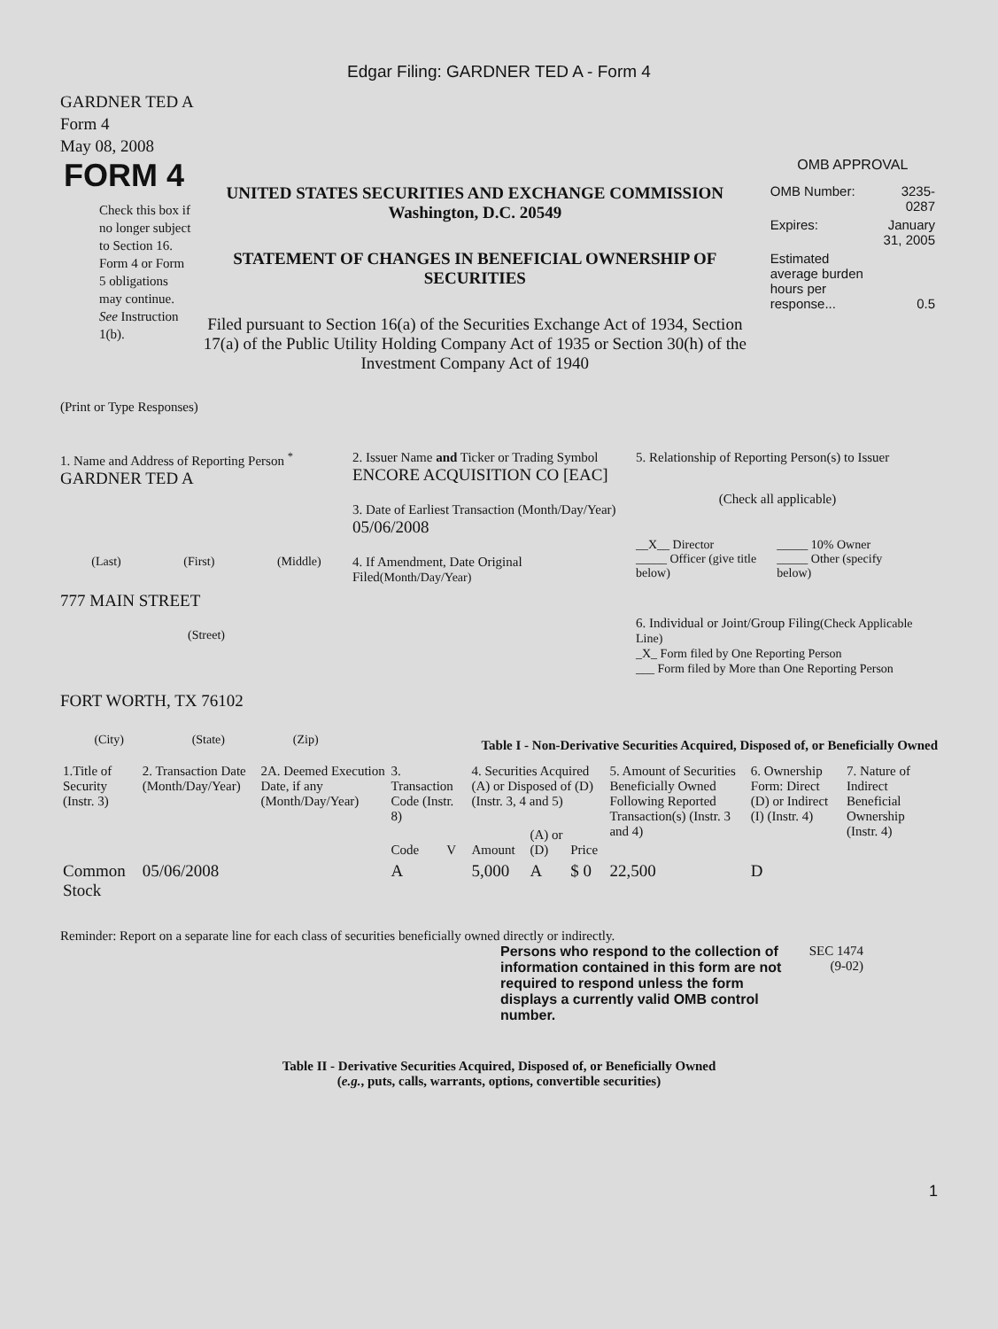Edgar Filing: GARDNER TED A - Form 4
GARDNER TED A
Form 4
May 08, 2008
FORM 4
Check this box if no longer subject to Section 16. Form 4 or Form 5 obligations may continue. See Instruction 1(b).
UNITED STATES SECURITIES AND EXCHANGE COMMISSION
Washington, D.C. 20549
STATEMENT OF CHANGES IN BENEFICIAL OWNERSHIP OF SECURITIES
Filed pursuant to Section 16(a) of the Securities Exchange Act of 1934, Section 17(a) of the Public Utility Holding Company Act of 1935 or Section 30(h) of the Investment Company Act of 1940
OMB APPROVAL
| OMB Number: | 3235-0287 |
| Expires: | January 31, 2005 |
| Estimated average burden hours per response... | 0.5 |
(Print or Type Responses)
1. Name and Address of Reporting Person <sup>*</sup>
GARDNER TED A
(Last) (First) (Middle)
777 MAIN STREET
(Street)
FORT WORTH, TX 76102
(City) (State) (Zip)
2. Issuer Name and Ticker or Trading Symbol
ENCORE ACQUISITION CO [EAC]
3. Date of Earliest Transaction (Month/Day/Year)
05/06/2008
4. If Amendment, Date Original Filed(Month/Day/Year)
5. Relationship of Reporting Person(s) to Issuer
(Check all applicable)
__X__ Director
_____ Officer (give title below)
_____ 10% Owner
_____ Other (specify below)
6. Individual or Joint/Group Filing(Check Applicable Line)
_X_ Form filed by One Reporting Person
___ Form filed by More than One Reporting Person
Table I - Non-Derivative Securities Acquired, Disposed of, or Beneficially Owned
| 1.Title of Security (Instr. 3) | 2. Transaction Date (Month/Day/Year) | 2A. Deemed Execution Date, if any (Month/Day/Year) | 3. Transaction Code (Instr. 8) | | 4. Securities Acquired (A) or Disposed of (D) (Instr. 3, 4 and 5) | | | 5. Amount of Securities Beneficially Owned Following Reported Transaction(s) (Instr. 3 and 4) | 6. Ownership Form: Direct (D) or Indirect (I) (Instr. 4) | 7. Nature of Indirect Beneficial Ownership (Instr. 4) |
| --- | --- | --- | --- | --- | --- | --- | --- | --- | --- | --- |
| | | | Code | V | Amount | (A) or (D) | Price | | | |
| Common Stock | 05/06/2008 | | A | | 5,000 | A | $ 0 | 22,500 | D | |
Reminder: Report on a separate line for each class of securities beneficially owned directly or indirectly.
Persons who respond to the collection of information contained in this form are not required to respond unless the form displays a currently valid OMB control number.
SEC 1474 (9-02)
Table II - Derivative Securities Acquired, Disposed of, or Beneficially Owned
(e.g., puts, calls, warrants, options, convertible securities)
1